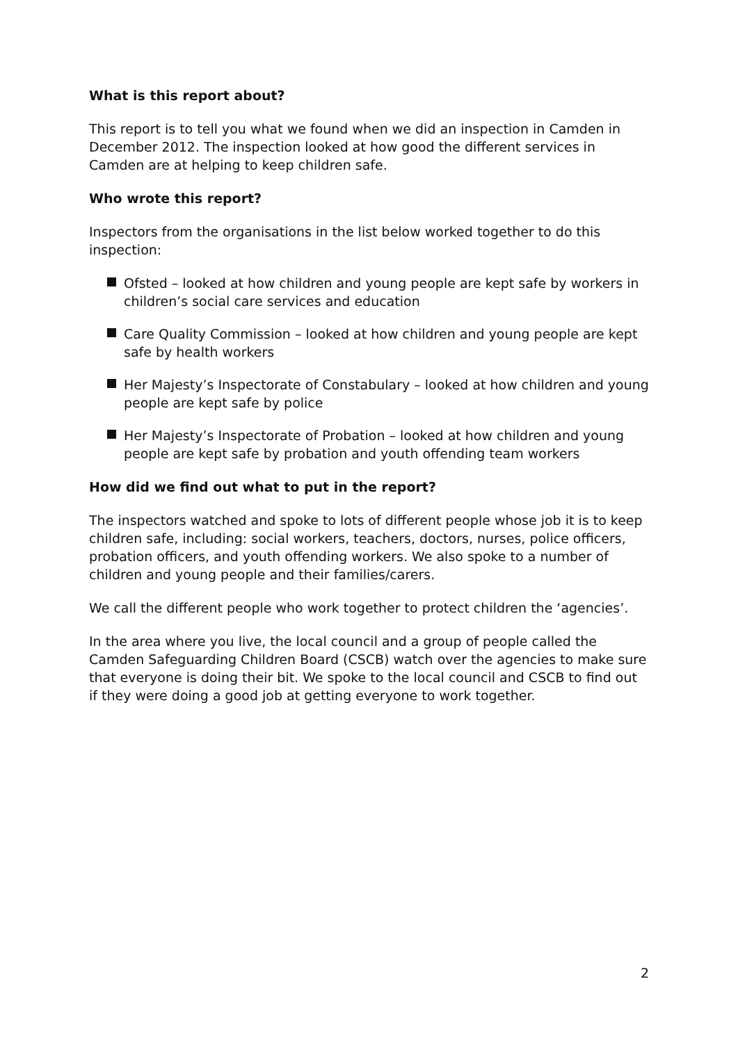What is this report about?
This report is to tell you what we found when we did an inspection in Camden in December 2012. The inspection looked at how good the different services in Camden are at helping to keep children safe.
Who wrote this report?
Inspectors from the organisations in the list below worked together to do this inspection:
Ofsted – looked at how children and young people are kept safe by workers in children’s social care services and education
Care Quality Commission – looked at how children and young people are kept safe by health workers
Her Majesty’s Inspectorate of Constabulary – looked at how children and young people are kept safe by police
Her Majesty’s Inspectorate of Probation – looked at how children and young people are kept safe by probation and youth offending team workers
How did we find out what to put in the report?
The inspectors watched and spoke to lots of different people whose job it is to keep children safe, including: social workers, teachers, doctors, nurses, police officers, probation officers, and youth offending workers. We also spoke to a number of children and young people and their families/carers.
We call the different people who work together to protect children the ‘agencies’.
In the area where you live, the local council and a group of people called the Camden Safeguarding Children Board (CSCB) watch over the agencies to make sure that everyone is doing their bit. We spoke to the local council and CSCB to find out if they were doing a good job at getting everyone to work together.
2